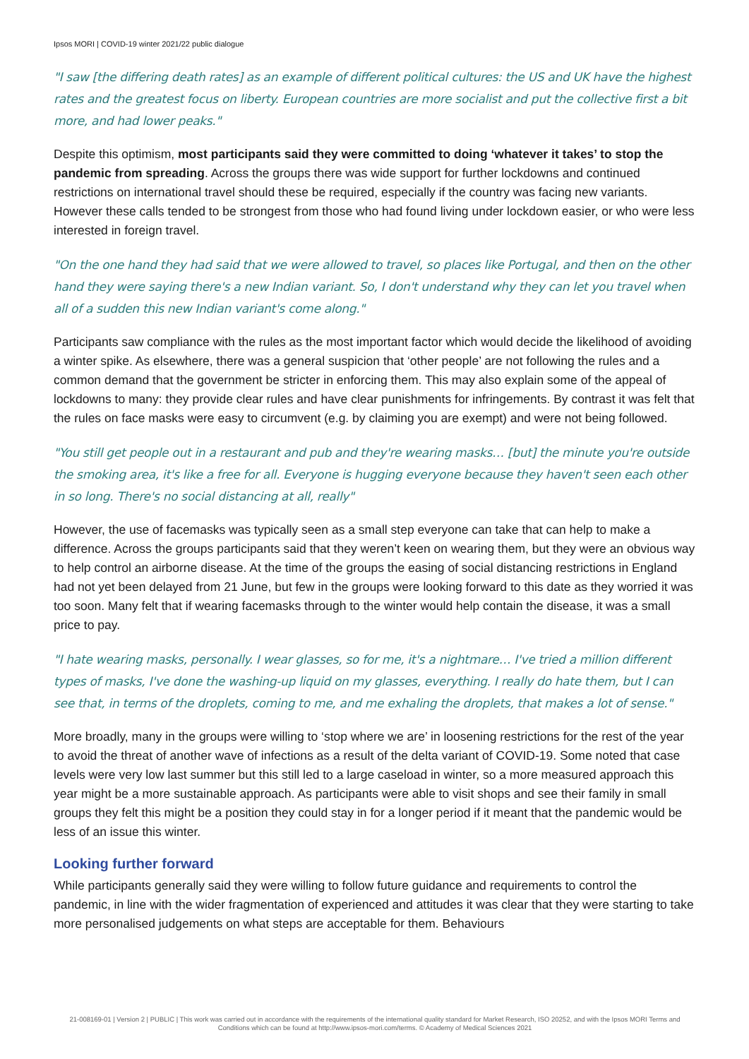Ipsos MORI | COVID-19 winter 2021/22 public dialogue
"I saw [the differing death rates] as an example of different political cultures: the US and UK have the highest rates and the greatest focus on liberty. European countries are more socialist and put the collective first a bit more, and had lower peaks."
Despite this optimism, most participants said they were committed to doing ‘whatever it takes’ to stop the pandemic from spreading. Across the groups there was wide support for further lockdowns and continued restrictions on international travel should these be required, especially if the country was facing new variants. However these calls tended to be strongest from those who had found living under lockdown easier, or who were less interested in foreign travel.
"On the one hand they had said that we were allowed to travel, so places like Portugal, and then on the other hand they were saying there's a new Indian variant. So, I don't understand why they can let you travel when all of a sudden this new Indian variant's come along."
Participants saw compliance with the rules as the most important factor which would decide the likelihood of avoiding a winter spike. As elsewhere, there was a general suspicion that ‘other people’ are not following the rules and a common demand that the government be stricter in enforcing them. This may also explain some of the appeal of lockdowns to many: they provide clear rules and have clear punishments for infringements. By contrast it was felt that the rules on face masks were easy to circumvent (e.g. by claiming you are exempt) and were not being followed.
"You still get people out in a restaurant and pub and they're wearing masks… [but] the minute you're outside the smoking area, it's like a free for all. Everyone is hugging everyone because they haven't seen each other in so long. There's no social distancing at all, really"
However, the use of facemasks was typically seen as a small step everyone can take that can help to make a difference. Across the groups participants said that they weren’t keen on wearing them, but they were an obvious way to help control an airborne disease. At the time of the groups the easing of social distancing restrictions in England had not yet been delayed from 21 June, but few in the groups were looking forward to this date as they worried it was too soon. Many felt that if wearing facemasks through to the winter would help contain the disease, it was a small price to pay.
"I hate wearing masks, personally. I wear glasses, so for me, it's a nightmare… I've tried a million different types of masks, I've done the washing-up liquid on my glasses, everything. I really do hate them, but I can see that, in terms of the droplets, coming to me, and me exhaling the droplets, that makes a lot of sense."
More broadly, many in the groups were willing to ‘stop where we are’ in loosening restrictions for the rest of the year to avoid the threat of another wave of infections as a result of the delta variant of COVID-19. Some noted that case levels were very low last summer but this still led to a large caseload in winter, so a more measured approach this year might be a more sustainable approach. As participants were able to visit shops and see their family in small groups they felt this might be a position they could stay in for a longer period if it meant that the pandemic would be less of an issue this winter.
Looking further forward
While participants generally said they were willing to follow future guidance and requirements to control the pandemic, in line with the wider fragmentation of experienced and attitudes it was clear that they were starting to take more personalised judgements on what steps are acceptable for them. Behaviours
21-008169-01 | Version 2 | PUBLIC | This work was carried out in accordance with the requirements of the international quality standard for Market Research, ISO 20252, and with the Ipsos MORI Terms and Conditions which can be found at http://www.ipsos-mori.com/terms. © Academy of Medical Sciences 2021